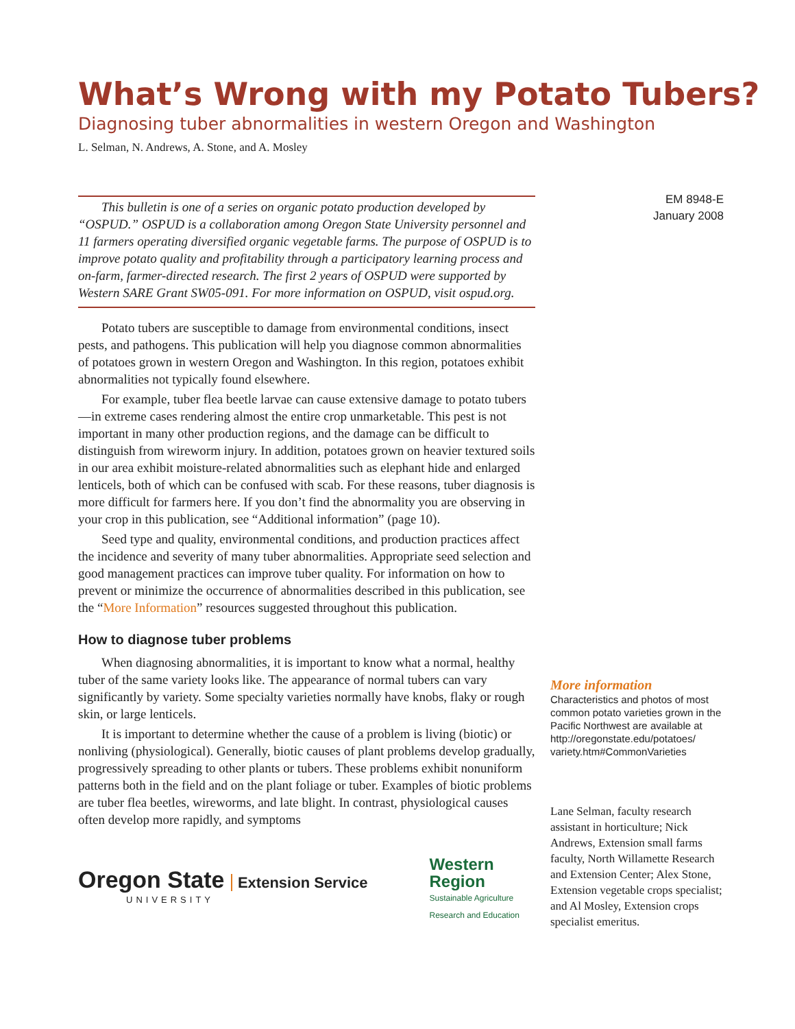What’s Wrong with my Potato Tubers?
Diagnosing tuber abnormalities in western Oregon and Washington
L. Selman, N. Andrews, A. Stone, and A. Mosley
This bulletin is one of a series on organic potato production developed by “OSPUD.” OSPUD is a collaboration among Oregon State University personnel and 11 farmers operating diversified organic vegetable farms. The purpose of OSPUD is to improve potato quality and profitability through a participatory learning process and on-farm, farmer-directed research. The first 2 years of OSPUD were supported by Western SARE Grant SW05-091. For more information on OSPUD, visit ospud.org.
Potato tubers are susceptible to damage from environmental conditions, insect pests, and pathogens. This publication will help you diagnose common abnormalities of potatoes grown in western Oregon and Washington. In this region, potatoes exhibit abnormalities not typically found elsewhere.
For example, tuber flea beetle larvae can cause extensive damage to potato tubers—in extreme cases rendering almost the entire crop unmarketable. This pest is not important in many other production regions, and the damage can be difficult to distinguish from wireworm injury. In addition, potatoes grown on heavier textured soils in our area exhibit moisture-related abnormalities such as elephant hide and enlarged lenticels, both of which can be confused with scab. For these reasons, tuber diagnosis is more difficult for farmers here. If you don’t find the abnormality you are observing in your crop in this publication, see “Additional information” (page 10).
Seed type and quality, environmental conditions, and production practices affect the incidence and severity of many tuber abnormalities. Appropriate seed selection and good management practices can improve tuber quality. For information on how to prevent or minimize the occurrence of abnormalities described in this publication, see the “More Information” resources suggested throughout this publication.
How to diagnose tuber problems
When diagnosing abnormalities, it is important to know what a normal, healthy tuber of the same variety looks like. The appearance of normal tubers can vary significantly by variety. Some specialty varieties normally have knobs, flaky or rough skin, or large lenticels.
It is important to determine whether the cause of a problem is living (biotic) or nonliving (physiological). Generally, biotic causes of plant problems develop gradually, progressively spreading to other plants or tubers. These problems exhibit nonuniform patterns both in the field and on the plant foliage or tuber. Examples of biotic problems are tuber flea beetles, wireworms, and late blight. In contrast, physiological causes often develop more rapidly, and symptoms
Oregon State Extension Service
UNIVERSITY
Western
Region
Sustainable Agriculture
Research and Education
EM 8948-E
January 2008
More information
Characteristics and photos of most common potato varieties grown in the Pacific Northwest are available at http://oregonstate.edu/potatoes/ variety.htm#CommonVarieties
Lane Selman, faculty research assistant in horticulture; Nick Andrews, Extension small farms faculty, North Willamette Research and Extension Center; Alex Stone, Extension vegetable crops specialist; and Al Mosley, Extension crops specialist emeritus.